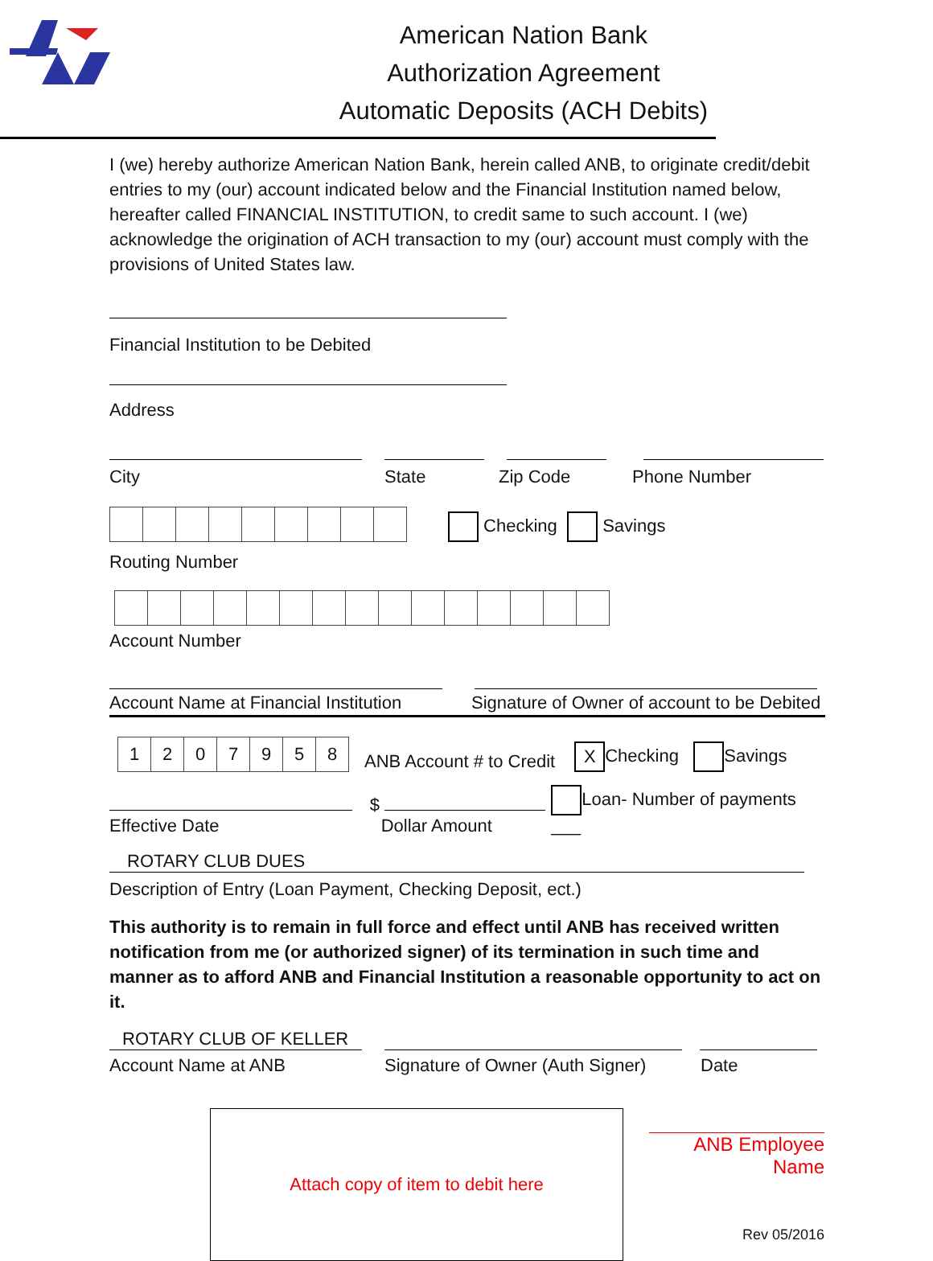American Nation Bank
Authorization Agreement
Automatic Deposits (ACH Debits)
I (we) hereby authorize American Nation Bank, herein called ANB, to originate credit/debit entries to my (our) account indicated below and the Financial Institution named below, hereafter called FINANCIAL INSTITUTION, to credit same to such account. I (we) acknowledge the origination of ACH transaction to my (our) account must comply with the provisions of United States law.
Financial Institution to be Debited
Address
City State Zip Code Phone Number
Checking Savings
Routing Number
Account Number
Account Name at Financial Institution Signature of Owner of account to be Debited
1207958
ANB Account # to Credit X Checking Savings
Effective Date
$
Dollar Amount
Loan- Number of payments ___
ROTARY CLUB DUES
Description of Entry (Loan Payment, Checking Deposit, ect.)
This authority is to remain in full force and effect until ANB has received written notification from me (or authorized signer) of its termination in such time and manner as to afford ANB and Financial Institution a reasonable opportunity to act on it.
ROTARY CLUB OF KELLER
Account Name at ANB Signature of Owner (Auth Signer) Date
Attach copy of item to debit here
ANB Employee Name
Rev 05/2016